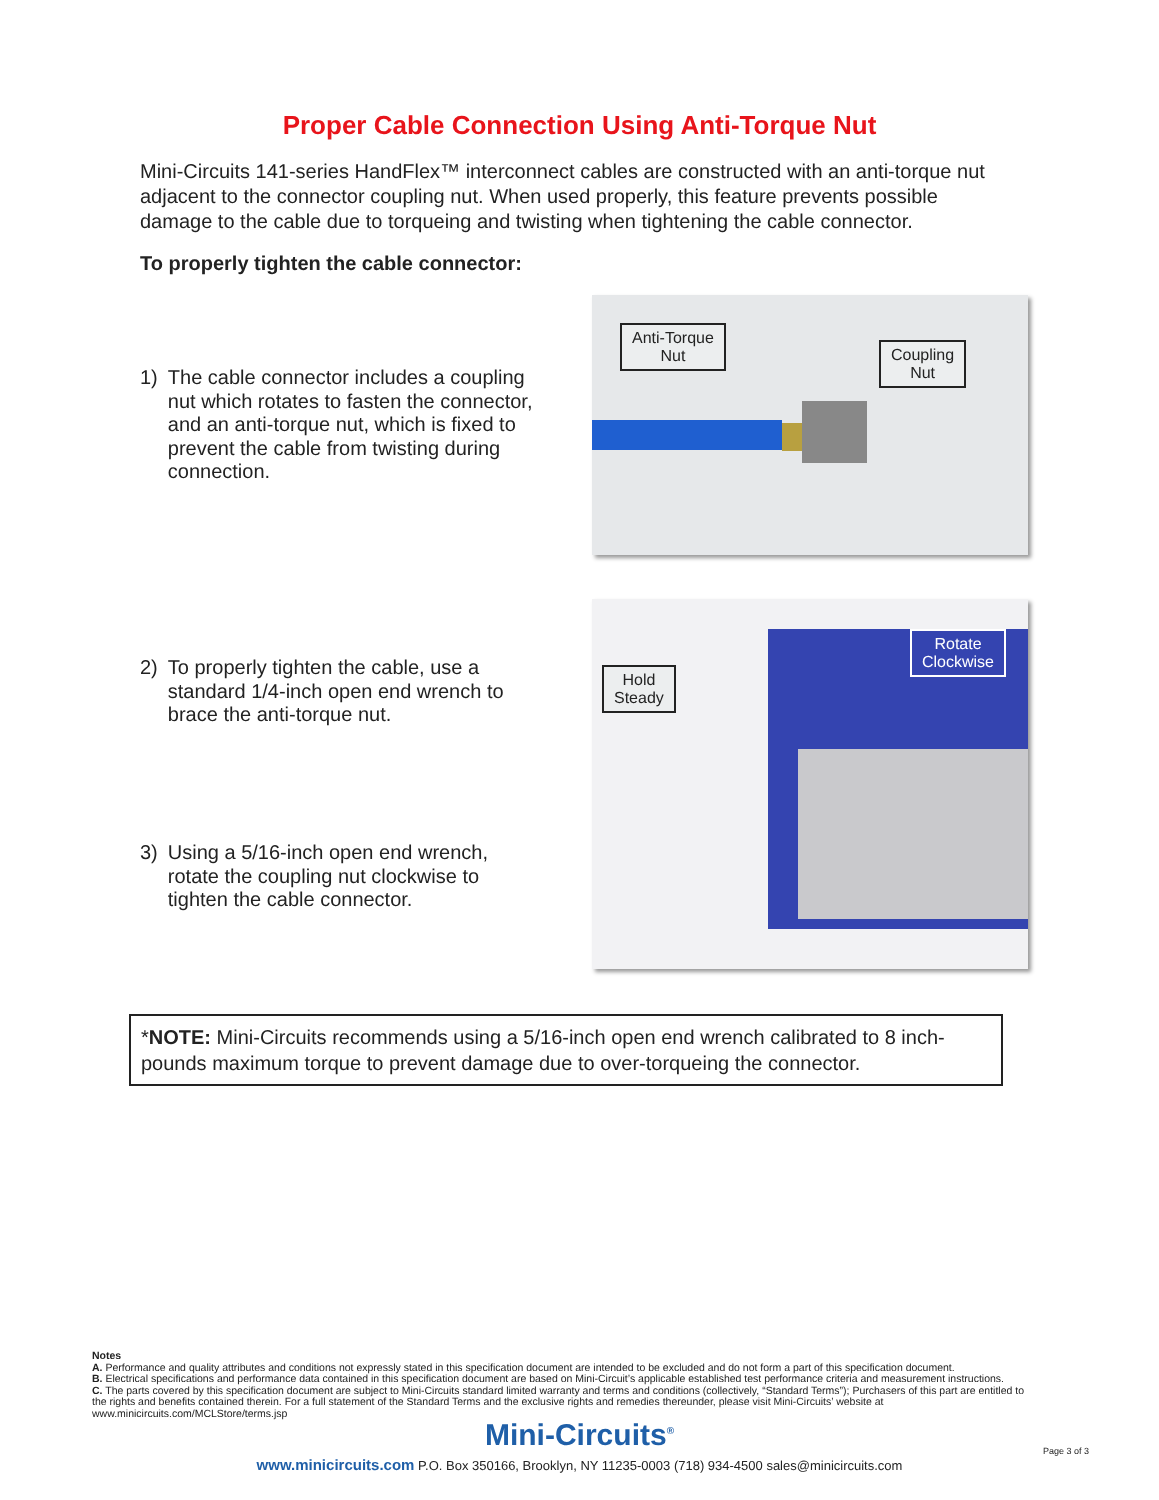Proper Cable Connection Using Anti-Torque Nut
Mini-Circuits 141-series HandFlex™ interconnect cables are constructed with an anti-torque nut adjacent to the connector coupling nut. When used properly, this feature prevents possible damage to the cable due to torqueing and twisting when tightening the cable connector.
To properly tighten the cable connector:
1) The cable connector includes a coupling nut which rotates to fasten the connector, and an anti-torque nut, which is fixed to prevent the cable from twisting during connection.
Anti-Torque
Nut
Coupling
Nut
2) To properly tighten the cable, use a standard 1/4-inch open end wrench to brace the anti-torque nut.
3) Using a 5/16-inch open end wrench, rotate the coupling nut clockwise to tighten the cable connector.
Hold
Steady
Rotate
Clockwise
*NOTE: Mini-Circuits recommends using a 5/16-inch open end wrench calibrated to 8 inch-pounds maximum torque to prevent damage due to over-torqueing the connector.
Notes
A. Performance and quality attributes and conditions not expressly stated in this specification document are intended to be excluded and do not form a part of this specification document.
B. Electrical specifications and performance data contained in this specification document are based on Mini-Circuit’s applicable established test performance criteria and measurement instructions.
C. The parts covered by this specification document are subject to Mini-Circuits standard limited warranty and terms and conditions (collectively, “Standard Terms”); Purchasers of this part are entitled to the rights and benefits contained therein. For a full statement of the Standard Terms and the exclusive rights and remedies thereunder, please visit Mini-Circuits’ website at www.minicircuits.com/MCLStore/terms.jsp
Mini-Circuits<sup>®</sup>
www.minicircuits.com P.O. Box 350166, Brooklyn, NY 11235-0003 (718) 934-4500 sales@minicircuits.com
Page 3 of 3